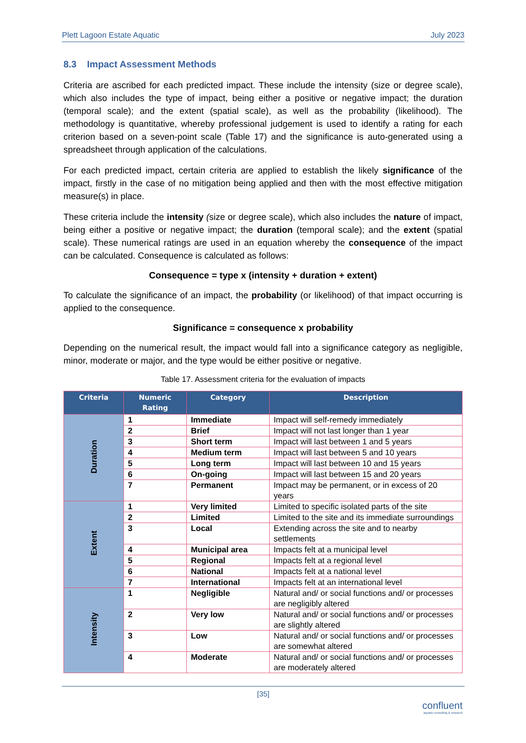Plett Lagoon Estate Aquatic July 2023
8.3 Impact Assessment Methods
Criteria are ascribed for each predicted impact. These include the intensity (size or degree scale), which also includes the type of impact, being either a positive or negative impact; the duration (temporal scale); and the extent (spatial scale), as well as the probability (likelihood). The methodology is quantitative, whereby professional judgement is used to identify a rating for each criterion based on a seven-point scale (Table 17) and the significance is auto-generated using a spreadsheet through application of the calculations.
For each predicted impact, certain criteria are applied to establish the likely significance of the impact, firstly in the case of no mitigation being applied and then with the most effective mitigation measure(s) in place.
These criteria include the intensity (size or degree scale), which also includes the nature of impact, being either a positive or negative impact; the duration (temporal scale); and the extent (spatial scale). These numerical ratings are used in an equation whereby the consequence of the impact can be calculated. Consequence is calculated as follows:
Consequence = type x (intensity + duration + extent)
To calculate the significance of an impact, the probability (or likelihood) of that impact occurring is applied to the consequence.
Significance = consequence x probability
Depending on the numerical result, the impact would fall into a significance category as negligible, minor, moderate or major, and the type would be either positive or negative.
Table 17. Assessment criteria for the evaluation of impacts
| Criteria | Numeric Rating | Category | Description |
| --- | --- | --- | --- |
| Duration | 1 | Immediate | Impact will self-remedy immediately |
| | 2 | Brief | Impact will not last longer than 1 year |
| | 3 | Short term | Impact will last between 1 and 5 years |
| | 4 | Medium term | Impact will last between 5 and 10 years |
| | 5 | Long term | Impact will last between 10 and 15 years |
| | 6 | On-going | Impact will last between 15 and 20 years |
| | 7 | Permanent | Impact may be permanent, or in excess of 20 years |
| Extent | 1 | Very limited | Limited to specific isolated parts of the site |
| | 2 | Limited | Limited to the site and its immediate surroundings |
| | 3 | Local | Extending across the site and to nearby settlements |
| | 4 | Municipal area | Impacts felt at a municipal level |
| | 5 | Regional | Impacts felt at a regional level |
| | 6 | National | Impacts felt at a national level |
| | 7 | International | Impacts felt at an international level |
| Intensity | 1 | Negligible | Natural and/ or social functions and/ or processes are negligibly altered |
| | 2 | Very low | Natural and/ or social functions and/ or processes are slightly altered |
| | 3 | Low | Natural and/ or social functions and/ or processes are somewhat altered |
| | 4 | Moderate | Natural and/ or social functions and/ or processes are moderately altered |
[35]
confluent
aquatic consulting & research